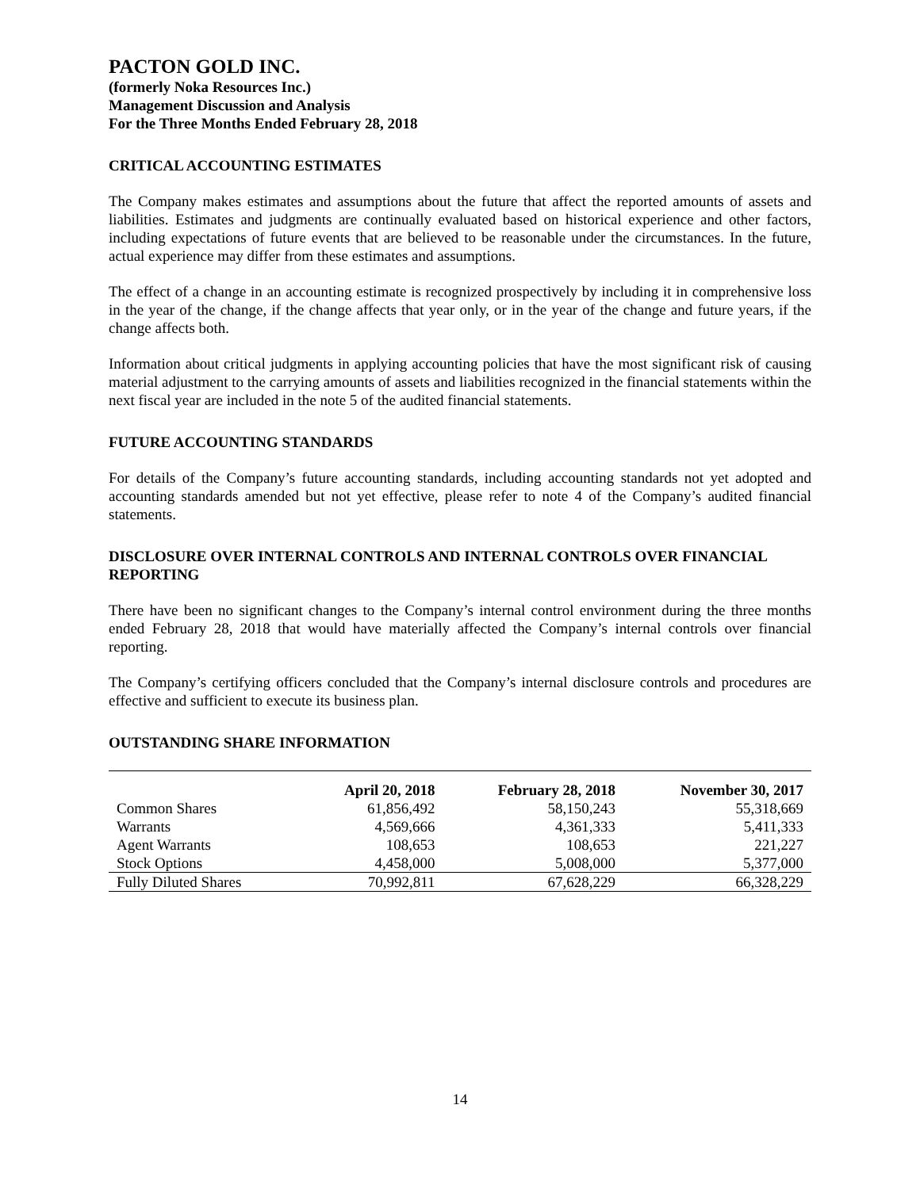PACTON GOLD INC.
(formerly Noka Resources Inc.)
Management Discussion and Analysis
For the Three Months Ended February 28, 2018
CRITICAL ACCOUNTING ESTIMATES
The Company makes estimates and assumptions about the future that affect the reported amounts of assets and liabilities. Estimates and judgments are continually evaluated based on historical experience and other factors, including expectations of future events that are believed to be reasonable under the circumstances. In the future, actual experience may differ from these estimates and assumptions.
The effect of a change in an accounting estimate is recognized prospectively by including it in comprehensive loss in the year of the change, if the change affects that year only, or in the year of the change and future years, if the change affects both.
Information about critical judgments in applying accounting policies that have the most significant risk of causing material adjustment to the carrying amounts of assets and liabilities recognized in the financial statements within the next fiscal year are included in the note 5 of the audited financial statements.
FUTURE ACCOUNTING STANDARDS
For details of the Company’s future accounting standards, including accounting standards not yet adopted and accounting standards amended but not yet effective, please refer to note 4 of the Company’s audited financial statements.
DISCLOSURE OVER INTERNAL CONTROLS AND INTERNAL CONTROLS OVER FINANCIAL REPORTING
There have been no significant changes to the Company’s internal control environment during the three months ended February 28, 2018 that would have materially affected the Company’s internal controls over financial reporting.
The Company’s certifying officers concluded that the Company’s internal disclosure controls and procedures are effective and sufficient to execute its business plan.
OUTSTANDING SHARE INFORMATION
| | April 20, 2018 | February 28, 2018 | November 30, 2017 |
| --- | --- | --- | --- |
| Common Shares | 61,856,492 | 58,150,243 | 55,318,669 |
| Warrants | 4,569,666 | 4,361,333 | 5,411,333 |
| Agent Warrants | 108,653 | 108,653 | 221,227 |
| Stock Options | 4,458,000 | 5,008,000 | 5,377,000 |
| Fully Diluted Shares | 70,992,811 | 67,628,229 | 66,328,229 |
14